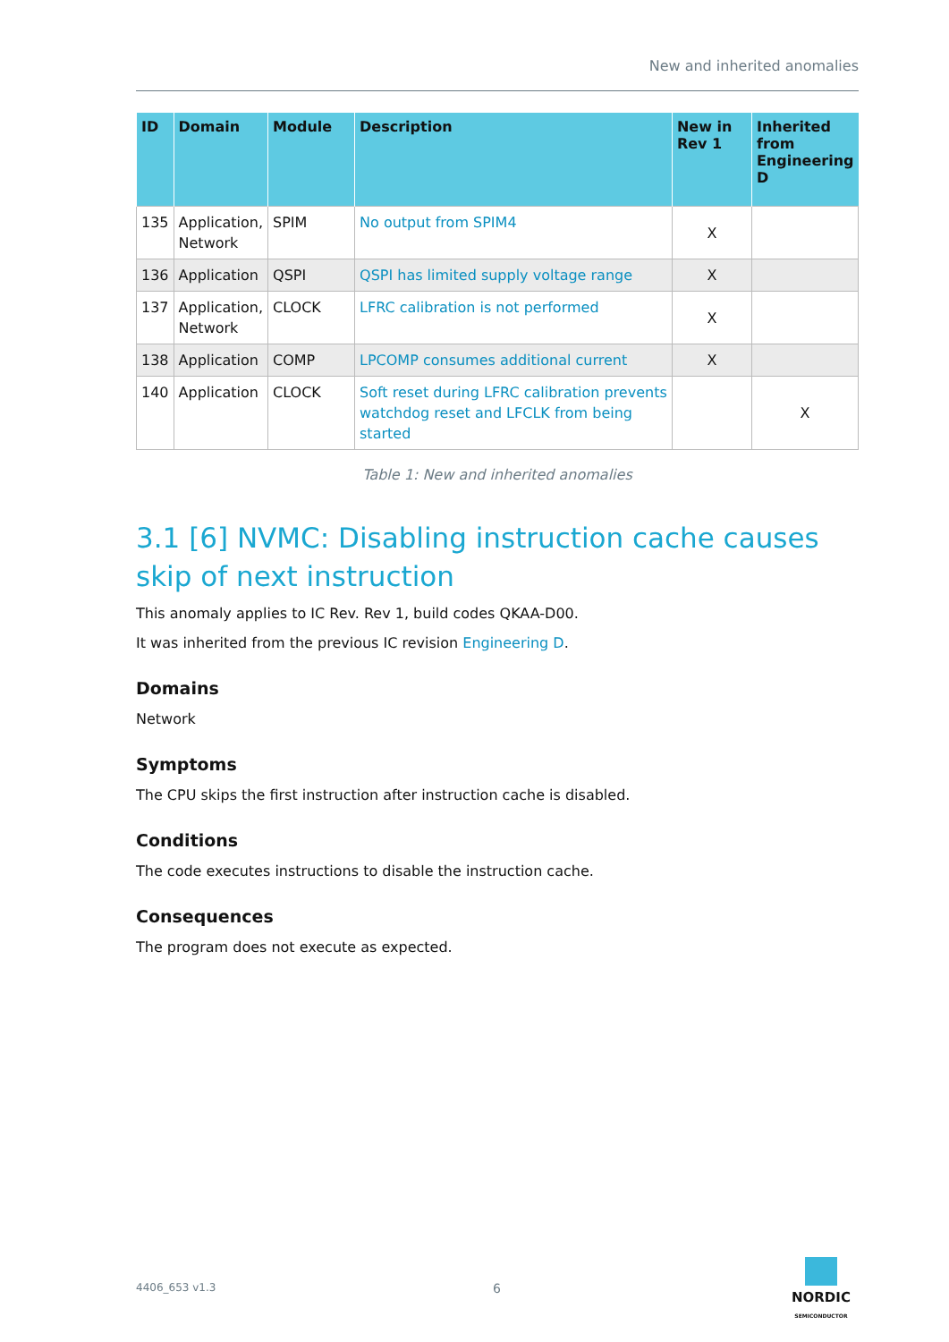New and inherited anomalies
| ID | Domain | Module | Description | New in Rev 1 | Inherited from Engineering D |
| --- | --- | --- | --- | --- | --- |
| 135 | Application, Network | SPIM | No output from SPIM4 | X | |
| 136 | Application | QSPI | QSPI has limited supply voltage range | X | |
| 137 | Application, Network | CLOCK | LFRC calibration is not performed | X | |
| 138 | Application | COMP | LPCOMP consumes additional current | X | |
| 140 | Application | CLOCK | Soft reset during LFRC calibration prevents watchdog reset and LFCLK from being started | | X |
Table 1: New and inherited anomalies
3.1 [6] NVMC: Disabling instruction cache causes skip of next instruction
This anomaly applies to IC Rev. Rev 1, build codes QKAA-D00.
It was inherited from the previous IC revision Engineering D.
Domains
Network
Symptoms
The CPU skips the first instruction after instruction cache is disabled.
Conditions
The code executes instructions to disable the instruction cache.
Consequences
The program does not execute as expected.
4406_653 v1.3 6
NORDIC
SEMICONDUCTOR